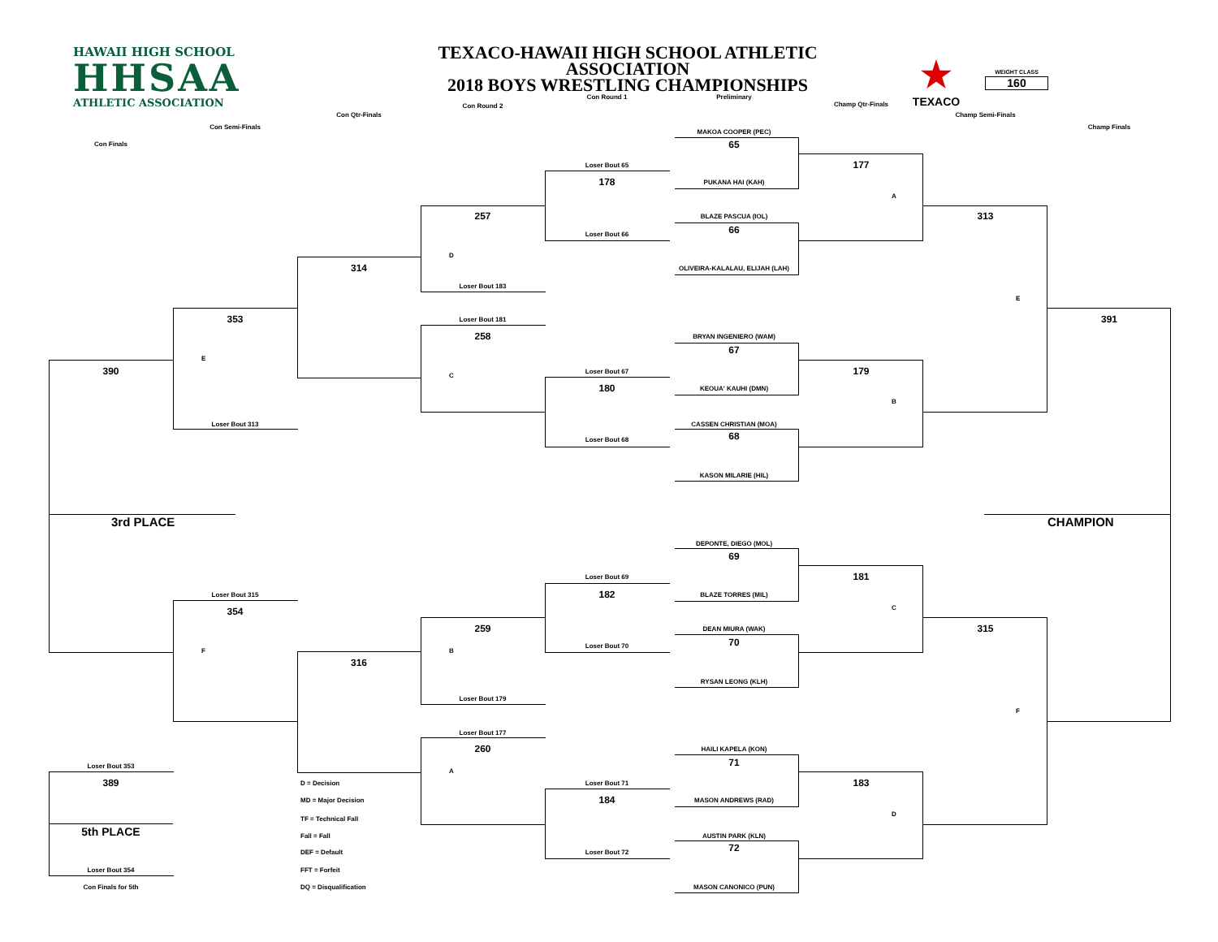HAWAII HIGH SCHOOL
HHSAA
ATHLETIC ASSOCIATION
TEXACO-HAWAII HIGH SCHOOL ATHLETIC ASSOCIATION
2018 BOYS WRESTLING CHAMPIONSHIPS
★
TEXACO
WEIGHT CLASS
160
Con Finals
390
3rd PLACE
Loser Bout 353
389
5th PLACE
Loser Bout 354
Con Finals for 5th
Con Semi-Finals
353
E
Loser Bout 313
Loser Bout 315
354
F
Con Qtr-Finals
314
316
D = Decision
MD = Major Decision
TF = Technical Fall
Fall = Fall
DEF = Default
FFT = Forfeit
DQ = Disqualification
Con Round 2
257
D
Loser Bout 183
Loser Bout 181
258
C
259
B
Loser Bout 179
Loser Bout 177
260
A
Con Round 1
Loser Bout 65
178
Loser Bout 66
Loser Bout 67
180
Loser Bout 68
Loser Bout 69
182
Loser Bout 70
Loser Bout 71
184
Loser Bout 72
Preliminary
MAKOA COOPER (PEC)
65
PUKANA HAI (KAH)
BLAZE PASCUA (IOL)
66
OLIVEIRA-KALALAU, ELIJAH (LAH)
BRYAN INGENIERO (WAM)
67
KEOUA' KAUHI (DMN)
CASSEN CHRISTIAN (MOA)
68
KASON MILARIE (HIL)
DEPONTE, DIEGO (MOL)
69
BLAZE TORRES (MIL)
DEAN MIURA (WAK)
70
RYSAN LEONG (KLH)
HAILI KAPELA (KON)
71
MASON ANDREWS (RAD)
AUSTIN PARK (KLN)
72
MASON CANONICO (PUN)
Champ Qtr-Finals
177
A
179
B
181
C
183
D
Champ Semi-Finals
313
E
315
F
Champ Finals
391
CHAMPION